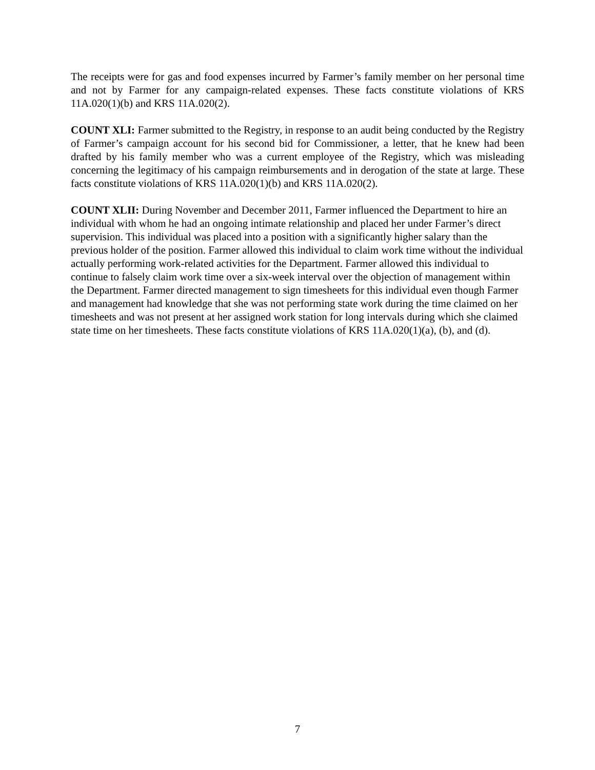The receipts were for gas and food expenses incurred by Farmer’s family member on her personal time and not by Farmer for any campaign-related expenses. These facts constitute violations of KRS 11A.020(1)(b) and KRS 11A.020(2).
COUNT XLI: Farmer submitted to the Registry, in response to an audit being conducted by the Registry of Farmer’s campaign account for his second bid for Commissioner, a letter, that he knew had been drafted by his family member who was a current employee of the Registry, which was misleading concerning the legitimacy of his campaign reimbursements and in derogation of the state at large. These facts constitute violations of KRS 11A.020(1)(b) and KRS 11A.020(2).
COUNT XLII: During November and December 2011, Farmer influenced the Department to hire an individual with whom he had an ongoing intimate relationship and placed her under Farmer’s direct supervision. This individual was placed into a position with a significantly higher salary than the previous holder of the position. Farmer allowed this individual to claim work time without the individual actually performing work-related activities for the Department. Farmer allowed this individual to continue to falsely claim work time over a six-week interval over the objection of management within the Department. Farmer directed management to sign timesheets for this individual even though Farmer and management had knowledge that she was not performing state work during the time claimed on her timesheets and was not present at her assigned work station for long intervals during which she claimed state time on her timesheets. These facts constitute violations of KRS 11A.020(1)(a), (b), and (d).
7